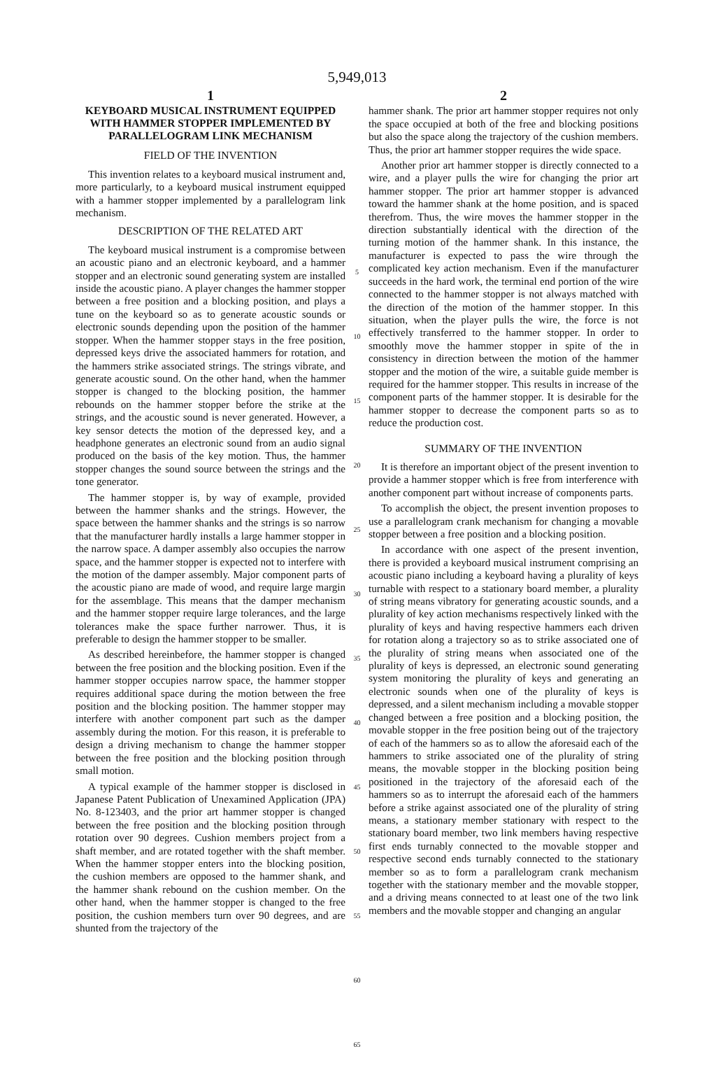5,949,013
1
KEYBOARD MUSICAL INSTRUMENT EQUIPPED WITH HAMMER STOPPER IMPLEMENTED BY PARALLELOGRAM LINK MECHANISM
FIELD OF THE INVENTION
This invention relates to a keyboard musical instrument and, more particularly, to a keyboard musical instrument equipped with a hammer stopper implemented by a parallelogram link mechanism.
DESCRIPTION OF THE RELATED ART
The keyboard musical instrument is a compromise between an acoustic piano and an electronic keyboard, and a hammer stopper and an electronic sound generating system are installed inside the acoustic piano. A player changes the hammer stopper between a free position and a blocking position, and plays a tune on the keyboard so as to generate acoustic sounds or electronic sounds depending upon the position of the hammer stopper. When the hammer stopper stays in the free position, depressed keys drive the associated hammers for rotation, and the hammers strike associated strings. The strings vibrate, and generate acoustic sound. On the other hand, when the hammer stopper is changed to the blocking position, the hammer rebounds on the hammer stopper before the strike at the strings, and the acoustic sound is never generated. However, a key sensor detects the motion of the depressed key, and a headphone generates an electronic sound from an audio signal produced on the basis of the key motion. Thus, the hammer stopper changes the sound source between the strings and the tone generator.
The hammer stopper is, by way of example, provided between the hammer shanks and the strings. However, the space between the hammer shanks and the strings is so narrow that the manufacturer hardly installs a large hammer stopper in the narrow space. A damper assembly also occupies the narrow space, and the hammer stopper is expected not to interfere with the motion of the damper assembly. Major component parts of the acoustic piano are made of wood, and require large margin for the assemblage. This means that the damper mechanism and the hammer stopper require large tolerances, and the large tolerances make the space further narrower. Thus, it is preferable to design the hammer stopper to be smaller.
As described hereinbefore, the hammer stopper is changed between the free position and the blocking position. Even if the hammer stopper occupies narrow space, the hammer stopper requires additional space during the motion between the free position and the blocking position. The hammer stopper may interfere with another component part such as the damper assembly during the motion. For this reason, it is preferable to design a driving mechanism to change the hammer stopper between the free position and the blocking position through small motion.
A typical example of the hammer stopper is disclosed in Japanese Patent Publication of Unexamined Application (JPA) No. 8-123403, and the prior art hammer stopper is changed between the free position and the blocking position through rotation over 90 degrees. Cushion members project from a shaft member, and are rotated together with the shaft member. When the hammer stopper enters into the blocking position, the cushion members are opposed to the hammer shank, and the hammer shank rebound on the cushion member. On the other hand, when the hammer stopper is changed to the free position, the cushion members turn over 90 degrees, and are shunted from the trajectory of the
5
10
15
20
25
30
35
40
45
50
55
60
65
2
hammer shank. The prior art hammer stopper requires not only the space occupied at both of the free and blocking positions but also the space along the trajectory of the cushion members. Thus, the prior art hammer stopper requires the wide space.
Another prior art hammer stopper is directly connected to a wire, and a player pulls the wire for changing the prior art hammer stopper. The prior art hammer stopper is advanced toward the hammer shank at the home position, and is spaced therefrom. Thus, the wire moves the hammer stopper in the direction substantially identical with the direction of the turning motion of the hammer shank. In this instance, the manufacturer is expected to pass the wire through the complicated key action mechanism. Even if the manufacturer succeeds in the hard work, the terminal end portion of the wire connected to the hammer stopper is not always matched with the direction of the motion of the hammer stopper. In this situation, when the player pulls the wire, the force is not effectively transferred to the hammer stopper. In order to smoothly move the hammer stopper in spite of the in consistency in direction between the motion of the hammer stopper and the motion of the wire, a suitable guide member is required for the hammer stopper. This results in increase of the component parts of the hammer stopper. It is desirable for the hammer stopper to decrease the component parts so as to reduce the production cost.
SUMMARY OF THE INVENTION
It is therefore an important object of the present invention to provide a hammer stopper which is free from interference with another component part without increase of components parts.
To accomplish the object, the present invention proposes to use a parallelogram crank mechanism for changing a movable stopper between a free position and a blocking position.
In accordance with one aspect of the present invention, there is provided a keyboard musical instrument comprising an acoustic piano including a keyboard having a plurality of keys turnable with respect to a stationary board member, a plurality of string means vibratory for generating acoustic sounds, and a plurality of key action mechanisms respectively linked with the plurality of keys and having respective hammers each driven for rotation along a trajectory so as to strike associated one of the plurality of string means when associated one of the plurality of keys is depressed, an electronic sound generating system monitoring the plurality of keys and generating an electronic sounds when one of the plurality of keys is depressed, and a silent mechanism including a movable stopper changed between a free position and a blocking position, the movable stopper in the free position being out of the trajectory of each of the hammers so as to allow the aforesaid each of the hammers to strike associated one of the plurality of string means, the movable stopper in the blocking position being positioned in the trajectory of the aforesaid each of the hammers so as to interrupt the aforesaid each of the hammers before a strike against associated one of the plurality of string means, a stationary member stationary with respect to the stationary board member, two link members having respective first ends turnably connected to the movable stopper and respective second ends turnably connected to the stationary member so as to form a parallelogram crank mechanism together with the stationary member and the movable stopper, and a driving means connected to at least one of the two link members and the movable stopper and changing an angular